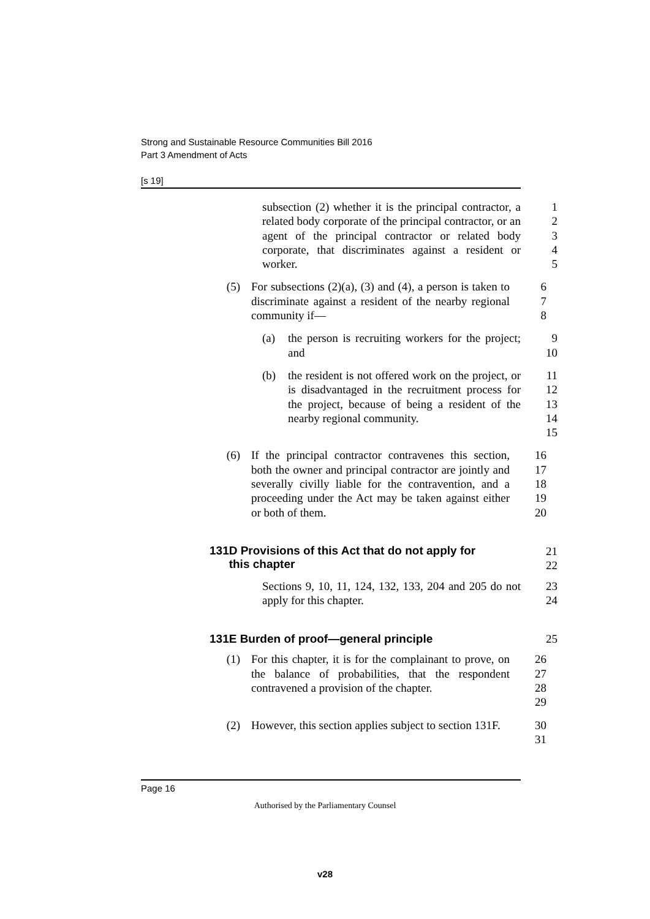Strong and Sustainable Resource Communities Bill 2016
Part 3 Amendment of Acts
[s 19]
subsection (2) whether it is the principal contractor, a related body corporate of the principal contractor, or an agent of the principal contractor or related body corporate, that discriminates against a resident or worker.
1
2
3
4
5
(5) For subsections (2)(a), (3) and (4), a person is taken to discriminate against a resident of the nearby regional community if—
6
7
8
(a) the person is recruiting workers for the project; and
9
10
(b) the resident is not offered work on the project, or is disadvantaged in the recruitment process for the project, because of being a resident of the nearby regional community.
11
12
13
14
15
(6) If the principal contractor contravenes this section, both the owner and principal contractor are jointly and severally civilly liable for the contravention, and a proceeding under the Act may be taken against either or both of them.
16
17
18
19
20
131D Provisions of this Act that do not apply for
this chapter
21
22
Sections 9, 10, 11, 124, 132, 133, 204 and 205 do not apply for this chapter.
23
24
131E Burden of proof—general principle 25
(1) For this chapter, it is for the complainant to prove, on the balance of probabilities, that the respondent contravened a provision of the chapter.
26
27
28
29
(2) However, this section applies subject to section 131F.
30
31
Page 16
Authorised by the Parliamentary Counsel
v28